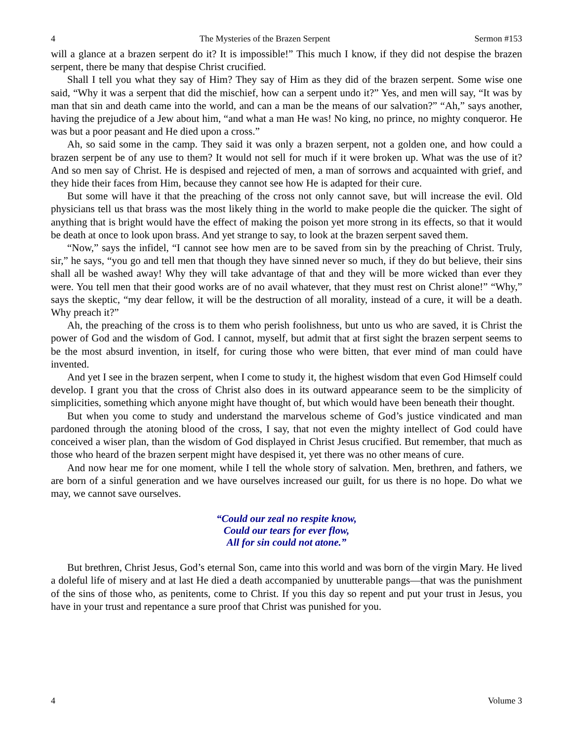4 The Mysteries of the Brazen Serpent Sermon #153
will a glance at a brazen serpent do it? It is impossible!” This much I know, if they did not despise the brazen serpent, there be many that despise Christ crucified.
Shall I tell you what they say of Him? They say of Him as they did of the brazen serpent. Some wise one said, “Why it was a serpent that did the mischief, how can a serpent undo it?” Yes, and men will say, “It was by man that sin and death came into the world, and can a man be the means of our salvation?” “Ah,” says another, having the prejudice of a Jew about him, “and what a man He was! No king, no prince, no mighty conqueror. He was but a poor peasant and He died upon a cross.”
Ah, so said some in the camp. They said it was only a brazen serpent, not a golden one, and how could a brazen serpent be of any use to them? It would not sell for much if it were broken up. What was the use of it? And so men say of Christ. He is despised and rejected of men, a man of sorrows and acquainted with grief, and they hide their faces from Him, because they cannot see how He is adapted for their cure.
But some will have it that the preaching of the cross not only cannot save, but will increase the evil. Old physicians tell us that brass was the most likely thing in the world to make people die the quicker. The sight of anything that is bright would have the effect of making the poison yet more strong in its effects, so that it would be death at once to look upon brass. And yet strange to say, to look at the brazen serpent saved them.
“Now,” says the infidel, “I cannot see how men are to be saved from sin by the preaching of Christ. Truly, sir,” he says, “you go and tell men that though they have sinned never so much, if they do but believe, their sins shall all be washed away! Why they will take advantage of that and they will be more wicked than ever they were. You tell men that their good works are of no avail whatever, that they must rest on Christ alone!” “Why,” says the skeptic, “my dear fellow, it will be the destruction of all morality, instead of a cure, it will be a death. Why preach it?”
Ah, the preaching of the cross is to them who perish foolishness, but unto us who are saved, it is Christ the power of God and the wisdom of God. I cannot, myself, but admit that at first sight the brazen serpent seems to be the most absurd invention, in itself, for curing those who were bitten, that ever mind of man could have invented.
And yet I see in the brazen serpent, when I come to study it, the highest wisdom that even God Himself could develop. I grant you that the cross of Christ also does in its outward appearance seem to be the simplicity of simplicities, something which anyone might have thought of, but which would have been beneath their thought.
But when you come to study and understand the marvelous scheme of God’s justice vindicated and man pardoned through the atoning blood of the cross, I say, that not even the mighty intellect of God could have conceived a wiser plan, than the wisdom of God displayed in Christ Jesus crucified. But remember, that much as those who heard of the brazen serpent might have despised it, yet there was no other means of cure.
And now hear me for one moment, while I tell the whole story of salvation. Men, brethren, and fathers, we are born of a sinful generation and we have ourselves increased our guilt, for us there is no hope. Do what we may, we cannot save ourselves.
“Could our zeal no respite know,
Could our tears for ever flow,
All for sin could not atone.”
But brethren, Christ Jesus, God’s eternal Son, came into this world and was born of the virgin Mary. He lived a doleful life of misery and at last He died a death accompanied by unutterable pangs—that was the punishment of the sins of those who, as penitents, come to Christ. If you this day so repent and put your trust in Jesus, you have in your trust and repentance a sure proof that Christ was punished for you.
4 Volume 3